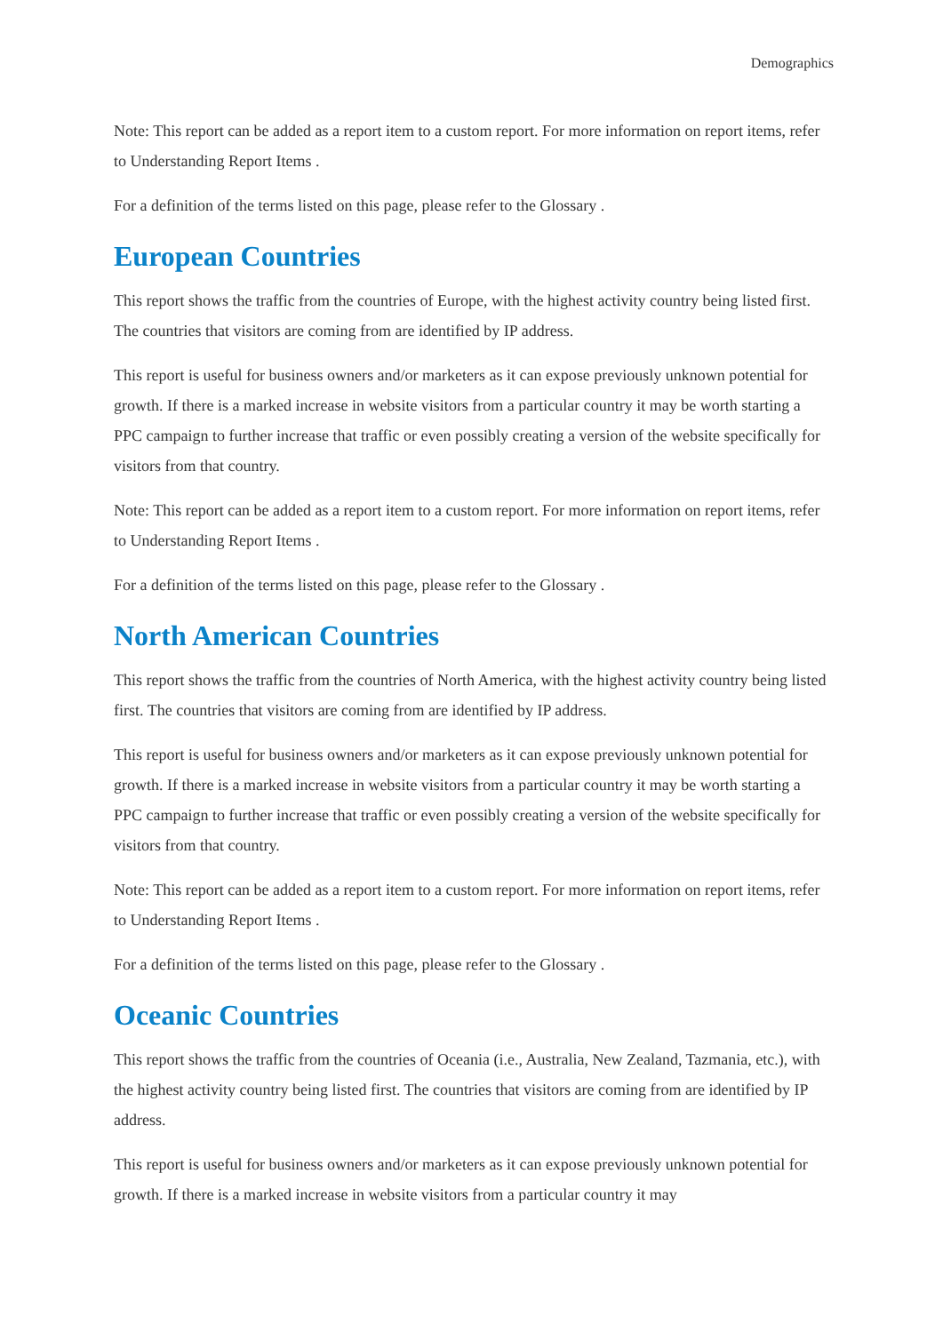Demographics
Note: This report can be added as a report item to a custom report. For more information on report items, refer to Understanding Report Items .
For a definition of the terms listed on this page, please refer to the Glossary .
European Countries
This report shows the traffic from the countries of Europe, with the highest activity country being listed first. The countries that visitors are coming from are identified by IP address.
This report is useful for business owners and/or marketers as it can expose previously unknown potential for growth. If there is a marked increase in website visitors from a particular country it may be worth starting a PPC campaign to further increase that traffic or even possibly creating a version of the website specifically for visitors from that country.
Note: This report can be added as a report item to a custom report. For more information on report items, refer to Understanding Report Items .
For a definition of the terms listed on this page, please refer to the Glossary .
North American Countries
This report shows the traffic from the countries of North America, with the highest activity country being listed first. The countries that visitors are coming from are identified by IP address.
This report is useful for business owners and/or marketers as it can expose previously unknown potential for growth. If there is a marked increase in website visitors from a particular country it may be worth starting a PPC campaign to further increase that traffic or even possibly creating a version of the website specifically for visitors from that country.
Note: This report can be added as a report item to a custom report. For more information on report items, refer to Understanding Report Items .
For a definition of the terms listed on this page, please refer to the Glossary .
Oceanic Countries
This report shows the traffic from the countries of Oceania (i.e., Australia, New Zealand, Tazmania, etc.), with the highest activity country being listed first. The countries that visitors are coming from are identified by IP address.
This report is useful for business owners and/or marketers as it can expose previously unknown potential for growth. If there is a marked increase in website visitors from a particular country it may